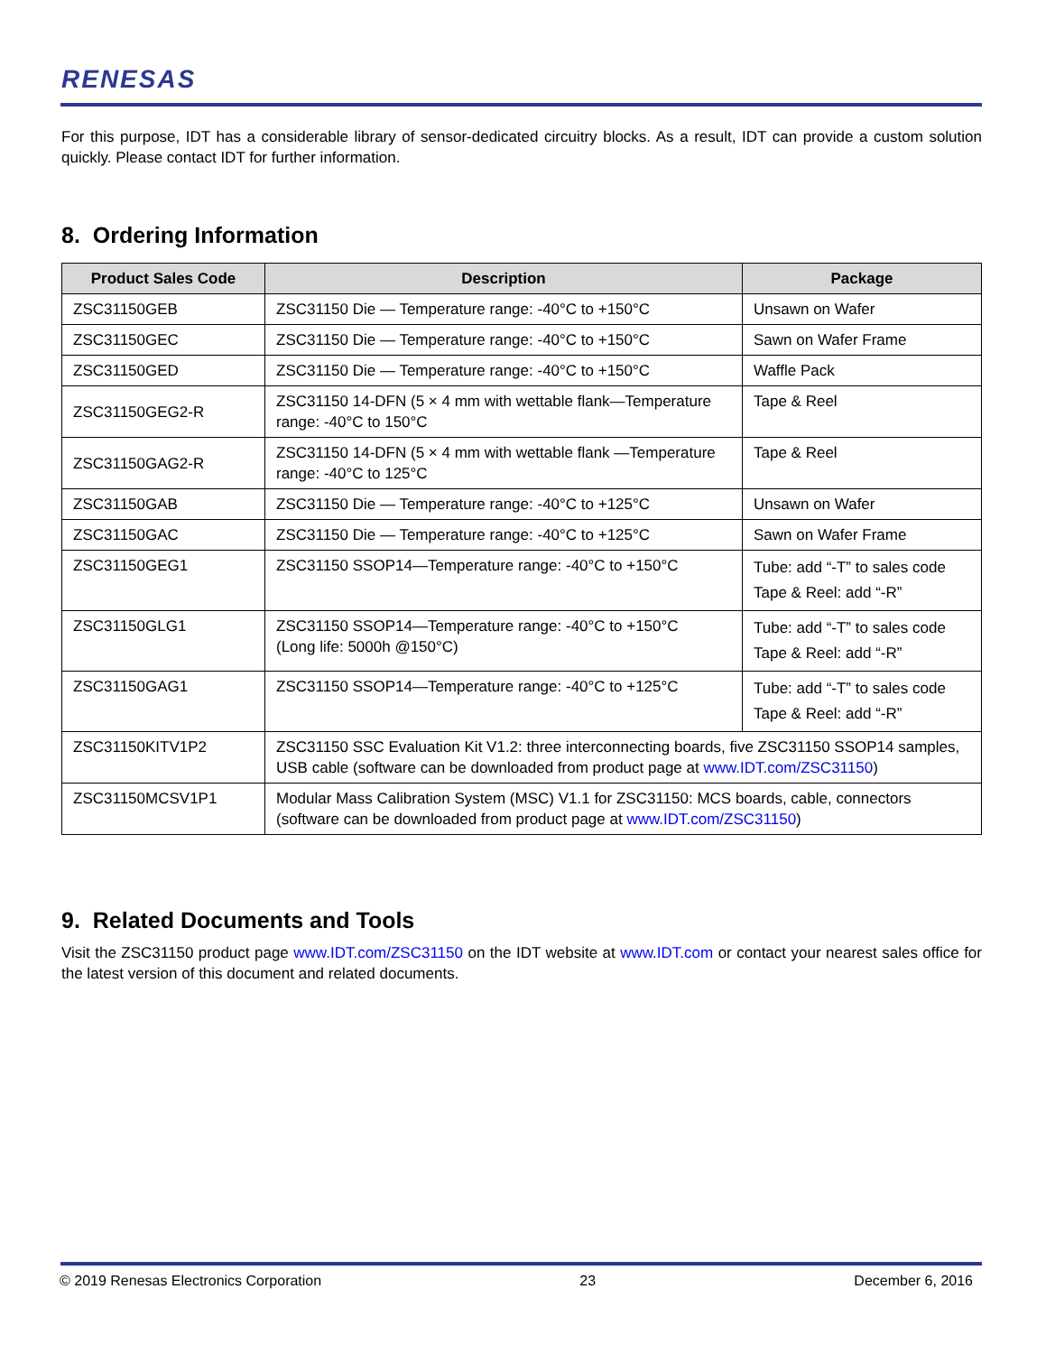RENESAS
For this purpose, IDT has a considerable library of sensor-dedicated circuitry blocks. As a result, IDT can provide a custom solution quickly. Please contact IDT for further information.
8. Ordering Information
| Product Sales Code | Description | Package |
| --- | --- | --- |
| ZSC31150GEB | ZSC31150 Die — Temperature range: -40°C to +150°C | Unsawn on Wafer |
| ZSC31150GEC | ZSC31150 Die — Temperature range: -40°C to +150°C | Sawn on Wafer Frame |
| ZSC31150GED | ZSC31150 Die — Temperature range: -40°C to +150°C | Waffle Pack |
| ZSC31150GEG2-R | ZSC31150 14-DFN (5 × 4 mm with wettable flank—Temperature range: -40°C to 150°C | Tape & Reel |
| ZSC31150GAG2-R | ZSC31150 14-DFN (5 × 4 mm with wettable flank —Temperature range: -40°C to 125°C | Tape & Reel |
| ZSC31150GAB | ZSC31150 Die — Temperature range: -40°C to +125°C | Unsawn on Wafer |
| ZSC31150GAC | ZSC31150 Die — Temperature range: -40°C to +125°C | Sawn on Wafer Frame |
| ZSC31150GEG1 | ZSC31150 SSOP14—Temperature range: -40°C to +150°C | Tube: add “-T” to sales code Tape & Reel: add “-R” |
| ZSC31150GLG1 | ZSC31150 SSOP14—Temperature range: -40°C to +150°C (Long life: 5000h @150°C) | Tube: add “-T” to sales code Tape & Reel: add “-R” |
| ZSC31150GAG1 | ZSC31150 SSOP14—Temperature range: -40°C to +125°C | Tube: add “-T” to sales code Tape & Reel: add “-R” |
| ZSC31150KITV1P2 | ZSC31150 SSC Evaluation Kit V1.2: three interconnecting boards, five ZSC31150 SSOP14 samples, USB cable (software can be downloaded from product page at www.IDT.com/ZSC31150 ) | |
| ZSC31150MCSV1P1 | Modular Mass Calibration System (MSC) V1.1 for ZSC31150: MCS boards, cable, connectors (software can be downloaded from product page at www.IDT.com/ZSC31150 ) | |
9. Related Documents and Tools
Visit the ZSC31150 product page www.IDT.com/ZSC31150 on the IDT website at www.IDT.com or contact your nearest sales office for the latest version of this document and related documents.
© 2019 Renesas Electronics Corporation 23 December 6, 2016